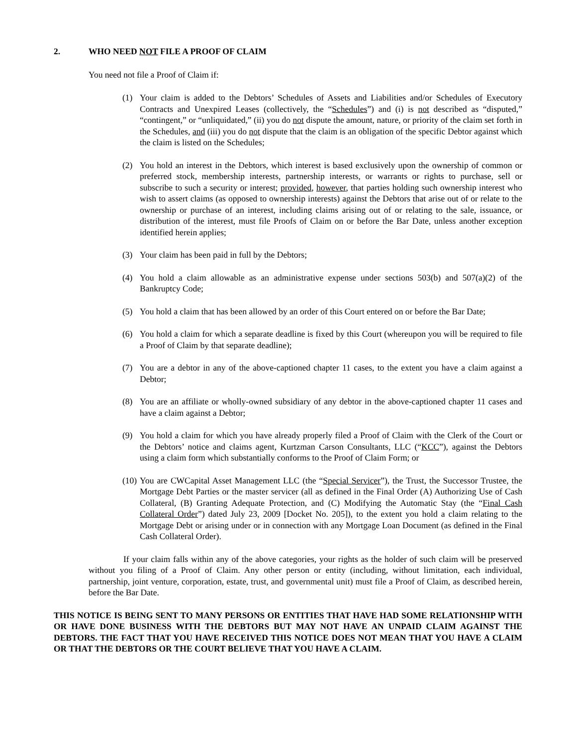2. WHO NEED NOT FILE A PROOF OF CLAIM
You need not file a Proof of Claim if:
(1) Your claim is added to the Debtors’ Schedules of Assets and Liabilities and/or Schedules of Executory Contracts and Unexpired Leases (collectively, the “Schedules”) and (i) is not described as “disputed,” “contingent,” or “unliquidated,” (ii) you do not dispute the amount, nature, or priority of the claim set forth in the Schedules, and (iii) you do not dispute that the claim is an obligation of the specific Debtor against which the claim is listed on the Schedules;
(2) You hold an interest in the Debtors, which interest is based exclusively upon the ownership of common or preferred stock, membership interests, partnership interests, or warrants or rights to purchase, sell or subscribe to such a security or interest; provided, however, that parties holding such ownership interest who wish to assert claims (as opposed to ownership interests) against the Debtors that arise out of or relate to the ownership or purchase of an interest, including claims arising out of or relating to the sale, issuance, or distribution of the interest, must file Proofs of Claim on or before the Bar Date, unless another exception identified herein applies;
(3) Your claim has been paid in full by the Debtors;
(4) You hold a claim allowable as an administrative expense under sections 503(b) and 507(a)(2) of the Bankruptcy Code;
(5) You hold a claim that has been allowed by an order of this Court entered on or before the Bar Date;
(6) You hold a claim for which a separate deadline is fixed by this Court (whereupon you will be required to file a Proof of Claim by that separate deadline);
(7) You are a debtor in any of the above-captioned chapter 11 cases, to the extent you have a claim against a Debtor;
(8) You are an affiliate or wholly-owned subsidiary of any debtor in the above-captioned chapter 11 cases and have a claim against a Debtor;
(9) You hold a claim for which you have already properly filed a Proof of Claim with the Clerk of the Court or the Debtors’ notice and claims agent, Kurtzman Carson Consultants, LLC (“KCC”), against the Debtors using a claim form which substantially conforms to the Proof of Claim Form; or
(10) You are CWCapital Asset Management LLC (the “Special Servicer”), the Trust, the Successor Trustee, the Mortgage Debt Parties or the master servicer (all as defined in the Final Order (A) Authorizing Use of Cash Collateral, (B) Granting Adequate Protection, and (C) Modifying the Automatic Stay (the “Final Cash Collateral Order”) dated July 23, 2009 [Docket No. 205]), to the extent you hold a claim relating to the Mortgage Debt or arising under or in connection with any Mortgage Loan Document (as defined in the Final Cash Collateral Order).
If your claim falls within any of the above categories, your rights as the holder of such claim will be preserved without you filing of a Proof of Claim. Any other person or entity (including, without limitation, each individual, partnership, joint venture, corporation, estate, trust, and governmental unit) must file a Proof of Claim, as described herein, before the Bar Date.
THIS NOTICE IS BEING SENT TO MANY PERSONS OR ENTITIES THAT HAVE HAD SOME RELATIONSHIP WITH OR HAVE DONE BUSINESS WITH THE DEBTORS BUT MAY NOT HAVE AN UNPAID CLAIM AGAINST THE DEBTORS. THE FACT THAT YOU HAVE RECEIVED THIS NOTICE DOES NOT MEAN THAT YOU HAVE A CLAIM OR THAT THE DEBTORS OR THE COURT BELIEVE THAT YOU HAVE A CLAIM.